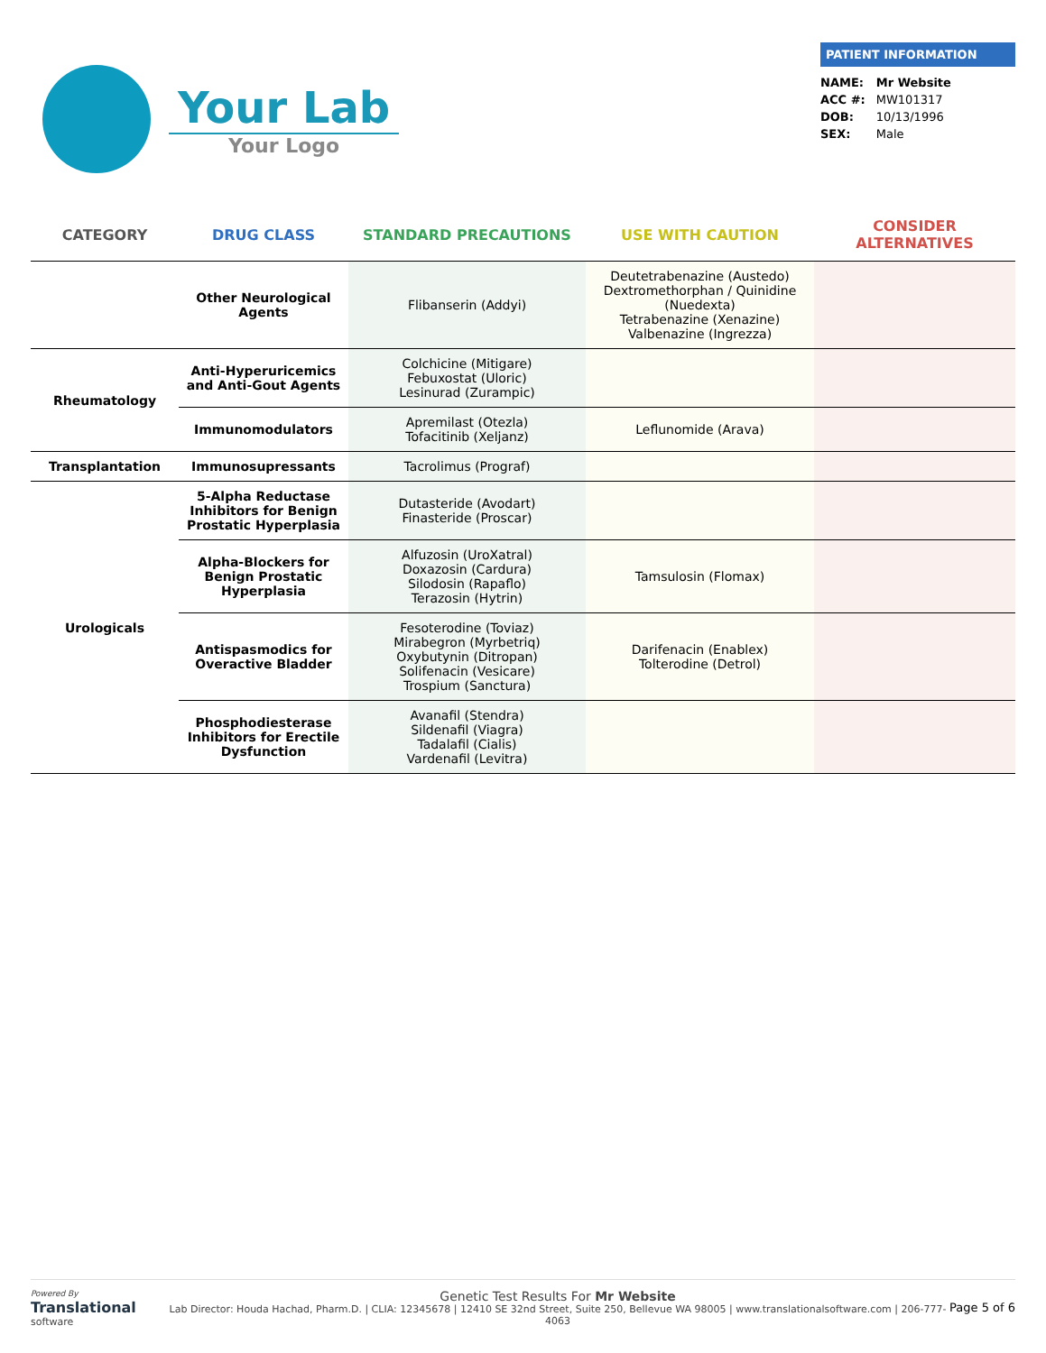Your Lab
Your Logo
PATIENT INFORMATION
| NAME: | Mr Website |
| ACC #: | MW101317 |
| DOB: | 10/13/1996 |
| SEX: | Male |
| CATEGORY | DRUG CLASS | STANDARD PRECAUTIONS | USE WITH CAUTION | CONSIDER ALTERNATIVES |
| --- | --- | --- | --- | --- |
| | Other Neurological Agents | Flibanserin (Addyi) | Deutetrabenazine (Austedo) Dextromethorphan / Quinidine (Nuedexta) Tetrabenazine (Xenazine) Valbenazine (Ingrezza) | |
| Rheumatology | Anti-Hyperuricemics and Anti-Gout Agents | Colchicine (Mitigare) Febuxostat (Uloric) Lesinurad (Zurampic) | | |
| | Immunomodulators | Apremilast (Otezla) Tofacitinib (Xeljanz) | Leflunomide (Arava) | |
| Transplantation | Immunosupressants | Tacrolimus (Prograf) | | |
| Urologicals | 5-Alpha Reductase Inhibitors for Benign Prostatic Hyperplasia | Dutasteride (Avodart) Finasteride (Proscar) | | |
| | Alpha-Blockers for Benign Prostatic Hyperplasia | Alfuzosin (UroXatral) Doxazosin (Cardura) Silodosin (Rapaflo) Terazosin (Hytrin) | Tamsulosin (Flomax) | |
| | Antispasmodics for Overactive Bladder | Fesoterodine (Toviaz) Mirabegron (Myrbetriq) Oxybutynin (Ditropan) Solifenacin (Vesicare) Trospium (Sanctura) | Darifenacin (Enablex) Tolterodine (Detrol) | |
| | Phosphodiesterase Inhibitors for Erectile Dysfunction | Avanafil (Stendra) Sildenafil (Viagra) Tadalafil (Cialis) Vardenafil (Levitra) | | |
Powered By
Translational
software
Genetic Test Results For Mr Website
Lab Director: Houda Hachad, Pharm.D. | CLIA: 12345678 | 12410 SE 32nd Street, Suite 250, Bellevue WA 98005 | www.translationalsoftware.com | 206-777-4063
Page 5 of 6